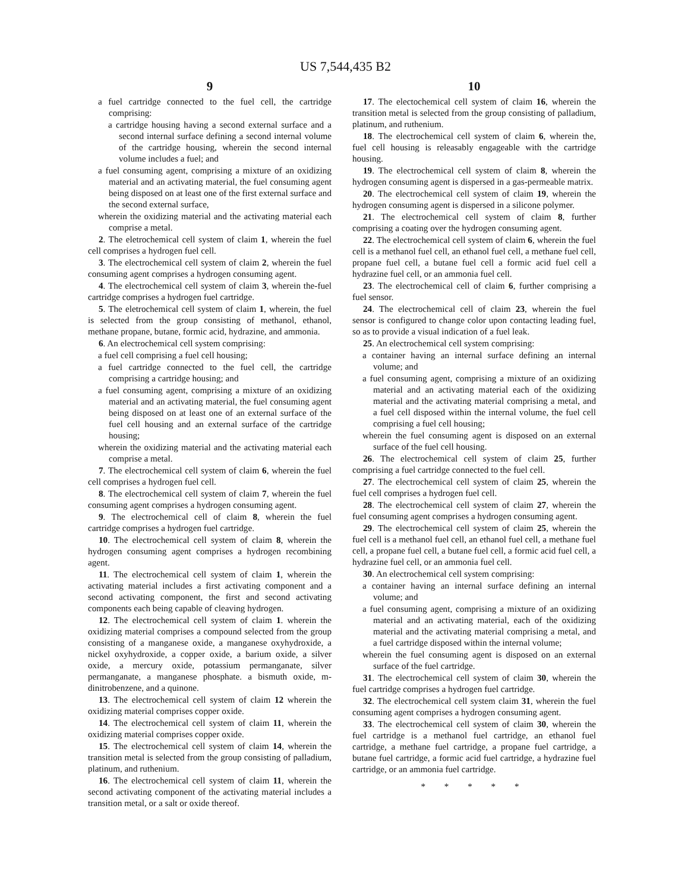US 7,544,435 B2
9
a fuel cartridge connected to the fuel cell, the cartridge comprising:
a cartridge housing having a second external surface and a second internal surface defining a second internal volume of the cartridge housing, wherein the second internal volume includes a fuel; and
a fuel consuming agent, comprising a mixture of an oxidizing material and an activating material, the fuel consuming agent being disposed on at least one of the first external surface and the second external surface,
wherein the oxidizing material and the activating material each comprise a metal.
2. The eletrochemical cell system of claim 1, wherein the fuel cell comprises a hydrogen fuel cell.
3. The electrochemical cell system of claim 2, wherein the fuel consuming agent comprises a hydrogen consuming agent.
4. The electrochemical cell system of claim 3, wherein the-fuel cartridge comprises a hydrogen fuel cartridge.
5. The eletrochemical cell system of claim 1, wherein, the fuel is selected from the group consisting of methanol, ethanol, methane propane, butane, formic acid, hydrazine, and ammonia.
6. An electrochemical cell system comprising:
a fuel cell comprising a fuel cell housing;
a fuel cartridge connected to the fuel cell, the cartridge comprising a cartridge housing; and
a fuel consuming agent, comprising a mixture of an oxidizing material and an activating material, the fuel consuming agent being disposed on at least one of an external surface of the fuel cell housing and an external surface of the cartridge housing;
wherein the oxidizing material and the activating material each comprise a metal.
7. The electrochemical cell system of claim 6, wherein the fuel cell comprises a hydrogen fuel cell.
8. The electrochemical cell system of claim 7, wherein the fuel consuming agent comprises a hydrogen consuming agent.
9. The electrochemical cell of claim 8, wherein the fuel cartridge comprises a hydrogen fuel cartridge.
10. The electrochemical cell system of claim 8, wherein the hydrogen consuming agent comprises a hydrogen recombining agent.
11. The electrochemical cell system of claim 1, wherein the activating material includes a first activating component and a second activating component, the first and second activating components each being capable of cleaving hydrogen.
12. The electrochemical cell system of claim 1. wherein the oxidizing material comprises a compound selected from the group consisting of a manganese oxide, a manganese oxyhydroxide, a nickel oxyhydroxide, a copper oxide, a barium oxide, a silver oxide, a mercury oxide, potassium permanganate, silver permanganate, a manganese phosphate. a bismuth oxide, m-dinitrobenzene, and a quinone.
13. The electrochemical cell system of claim 12 wherein the oxidizing material comprises copper oxide.
14. The electrochemical cell system of claim 11, wherein the oxidizing material comprises copper oxide.
15. The electrochemical cell system of claim 14, wherein the transition metal is selected from the group consisting of palladium, platinum, and ruthenium.
16. The electrochemical cell system of claim 11, wherein the second activating component of the activating material includes a transition metal, or a salt or oxide thereof.
10
17. The electochemical cell system of claim 16, wherein the transition metal is selected from the group consisting of palladium, platinum, and ruthenium.
18. The electrochemical cell system of claim 6, wherein the, fuel cell housing is releasably engageable with the cartridge housing.
19. The electrochemical cell system of claim 8, wherein the hydrogen consuming agent is dispersed in a gas-permeable matrix.
20. The electrochemical cell system of claim 19, wherein the hydrogen consuming agent is dispersed in a silicone polymer.
21. The electrochemical cell system of claim 8, further comprising a coating over the hydrogen consuming agent.
22. The electrochemical cell system of claim 6, wherein the fuel cell is a methanol fuel cell, an ethanol fuel cell, a methane fuel cell, propane fuel cell, a butane fuel cell a formic acid fuel cell a hydrazine fuel cell, or an ammonia fuel cell.
23. The electrochemical cell of claim 6, further comprising a fuel sensor.
24. The electrochemical cell of claim 23, wherein the fuel sensor is configured to change color upon contacting leading fuel, so as to provide a visual indication of a fuel leak.
25. An electrochemical cell system comprising:
a container having an internal surface defining an internal volume; and
a fuel consuming agent, comprising a mixture of an oxidizing material and an activating material each of the oxidizing material and the activating material comprising a metal, and a fuel cell disposed within the internal volume, the fuel cell comprising a fuel cell housing;
wherein the fuel consuming agent is disposed on an external surface of the fuel cell housing.
26. The electrochemical cell system of claim 25, further comprising a fuel cartridge connected to the fuel cell.
27. The electrochemical cell system of claim 25, wherein the fuel cell comprises a hydrogen fuel cell.
28. The electrochemical cell system of claim 27, wherein the fuel consuming agent comprises a hydrogen consuming agent.
29. The electrochemical cell system of claim 25, wherein the fuel cell is a methanol fuel cell, an ethanol fuel cell, a methane fuel cell, a propane fuel cell, a butane fuel cell, a formic acid fuel cell, a hydrazine fuel cell, or an ammonia fuel cell.
30. An electrochemical cell system comprising:
a container having an internal surface defining an internal volume; and
a fuel consuming agent, comprising a mixture of an oxidizing material and an activating material, each of the oxidizing material and the activating material comprising a metal, and a fuel cartridge disposed within the internal volume;
wherein the fuel consuming agent is disposed on an external surface of the fuel cartridge.
31. The electrochemical cell system of claim 30, wherein the fuel cartridge comprises a hydrogen fuel cartridge.
32. The electrochemical cell system claim 31, wherein the fuel consuming agent comprises a hydrogen consuming agent.
33. The electrochemical cell system of claim 30, wherein the fuel cartridge is a methanol fuel cartridge, an ethanol fuel cartridge, a methane fuel cartridge, a propane fuel cartridge, a butane fuel cartridge, a formic acid fuel cartridge, a hydrazine fuel cartridge, or an ammonia fuel cartridge.
* * * * *